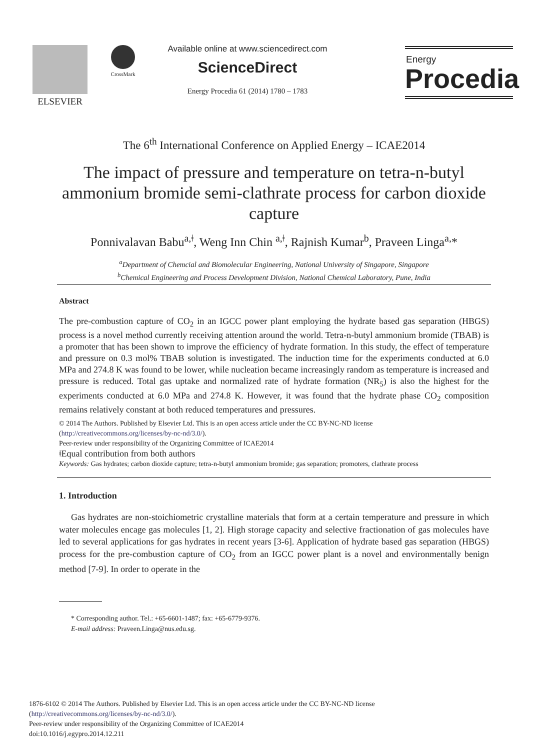ELSEVIER CrossMark
Available online at www.sciencedirect.com
ScienceDirect
Energy Procedia 61 (2014) 1780 – 1783
Energy
Procedia
The 6<sup>th</sup> International Conference on Applied Energy – ICAE2014
The impact of pressure and temperature on tetra-n-butyl ammonium bromide semi-clathrate process for carbon dioxide capture
Ponnivalavan Babu<sup>a,ǂ</sup>, Weng Inn Chin <sup>a,ǂ</sup>, Rajnish Kumar<sup>b</sup>, Praveen Linga<sup>a,</sup>*
<sup>a</sup> Department of Chemcial and Biomolecular Engineering, National University of Singapore, Singapore
<sup>b</sup> Chemical Engineering and Process Development Division, National Chemical Laboratory, Pune, India
Abstract
The pre-combustion capture of CO<sub>2</sub> in an IGCC power plant employing the hydrate based gas separation (HBGS) process is a novel method currently receiving attention around the world. Tetra-n-butyl ammonium bromide (TBAB) is a promoter that has been shown to improve the efficiency of hydrate formation. In this study, the effect of temperature and pressure on 0.3 mol% TBAB solution is investigated. The induction time for the experiments conducted at 6.0 MPa and 274.8 K was found to be lower, while nucleation became increasingly random as temperature is increased and pressure is reduced. Total gas uptake and normalized rate of hydrate formation (NR<sub>5</sub>) is also the highest for the experiments conducted at 6.0 MPa and 274.8 K. However, it was found that the hydrate phase CO<sub>2</sub> composition remains relatively constant at both reduced temperatures and pressures.
© 2014 The Authors. Published by Elsevier Ltd. This is an open access article under the CC BY-NC-ND license
(http://creativecommons.org/licenses/by-nc-nd/3.0/).
Peer-review under responsibility of the Organizing Committee of ICAE2014
ǂEqual contribution from both authors
Keywords: Gas hydrates; carbon dioxide capture; tetra-n-butyl ammonium bromide; gas separation; promoters, clathrate process
1. Introduction
Gas hydrates are non-stoichiometric crystalline materials that form at a certain temperature and pressure in which water molecules encage gas molecules [1, 2]. High storage capacity and selective fractionation of gas molecules have led to several applications for gas hydrates in recent years [3-6]. Application of hydrate based gas separation (HBGS) process for the pre-combustion capture of CO<sub>2</sub> from an IGCC power plant is a novel and environmentally benign method [7-9]. In order to operate in the
* Corresponding author. Tel.: +65-6601-1487; fax: +65-6779-9376.
E-mail address: Praveen.Linga@nus.edu.sg.
1876-6102 © 2014 The Authors. Published by Elsevier Ltd. This is an open access article under the CC BY-NC-ND license
(http://creativecommons.org/licenses/by-nc-nd/3.0/).
Peer-review under responsibility of the Organizing Committee of ICAE2014
doi:10.1016/j.egypro.2014.12.211